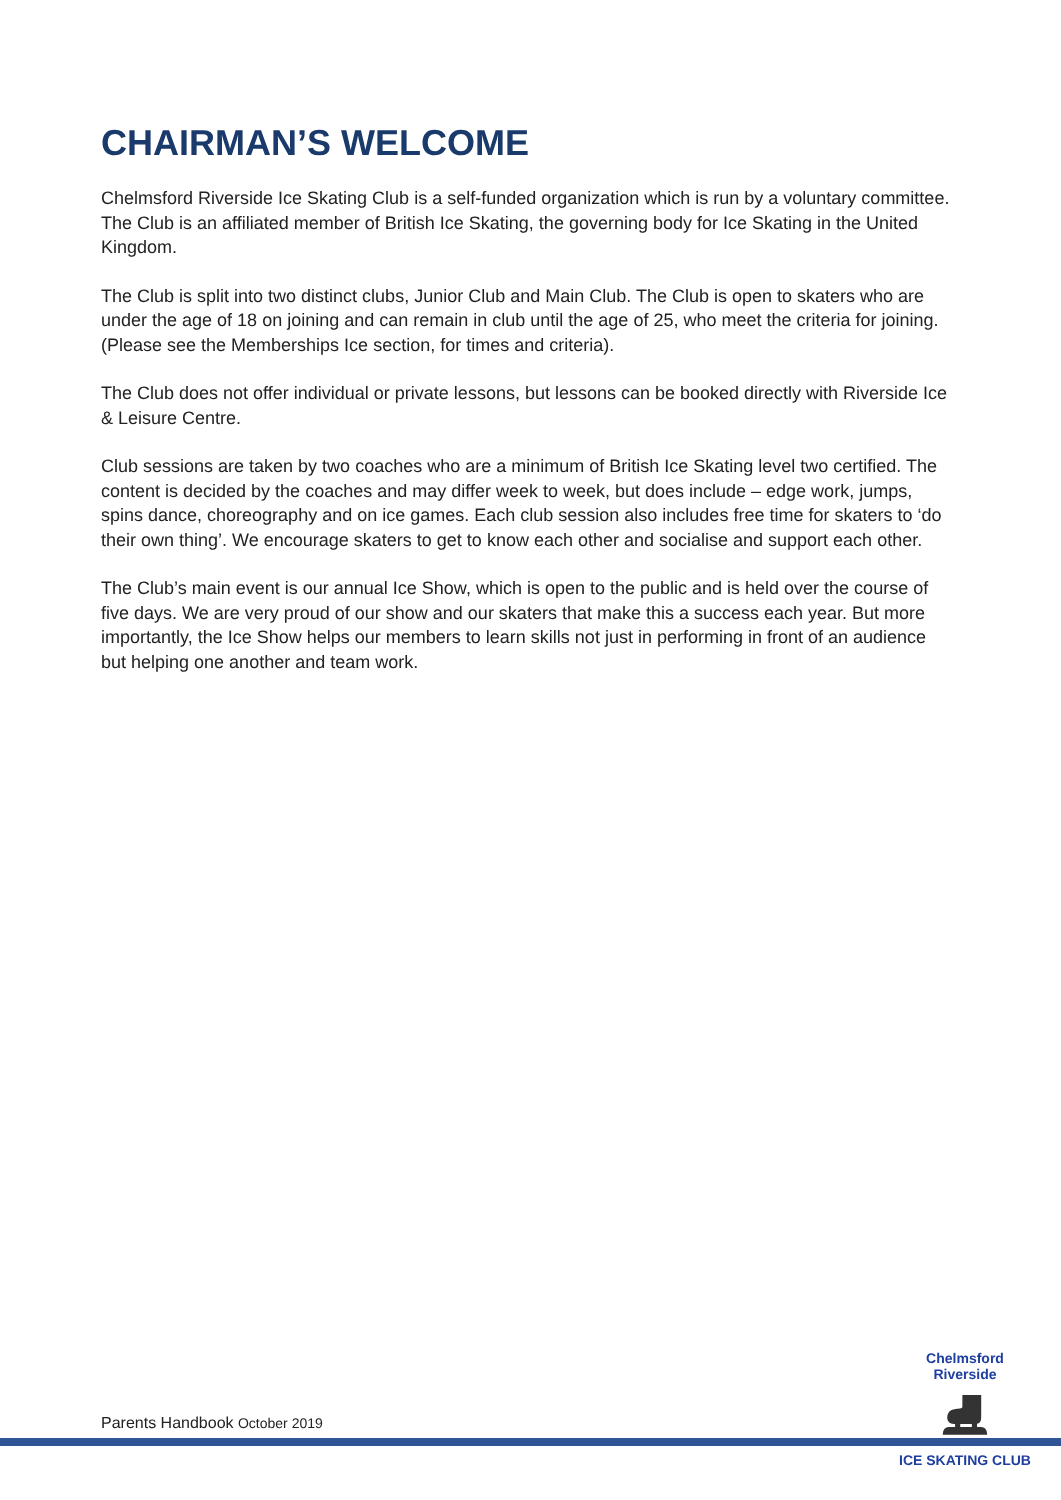CHAIRMAN’S WELCOME
Chelmsford Riverside Ice Skating Club is a self-funded organization which is run by a voluntary committee. The Club is an affiliated member of British Ice Skating, the governing body for Ice Skating in the United Kingdom.
The Club is split into two distinct clubs, Junior Club and Main Club. The Club is open to skaters who are under the age of 18 on joining and can remain in club until the age of 25, who meet the criteria for joining. (Please see the Memberships Ice section, for times and criteria).
The Club does not offer individual or private lessons, but lessons can be booked directly with Riverside Ice & Leisure Centre.
Club sessions are taken by two coaches who are a minimum of British Ice Skating level two certified. The content is decided by the coaches and may differ week to week, but does include – edge work, jumps, spins dance, choreography and on ice games. Each club session also includes free time for skaters to ‘do their own thing’. We encourage skaters to get to know each other and socialise and support each other.
The Club’s main event is our annual Ice Show, which is open to the public and is held over the course of five days. We are very proud of our show and our skaters that make this a success each year. But more importantly, the Ice Show helps our members to learn skills not just in performing in front of an audience but helping one another and team work.
Parents Handbook October 2019
Chelmsford Riverside
⛸
ICE SKATING CLUB